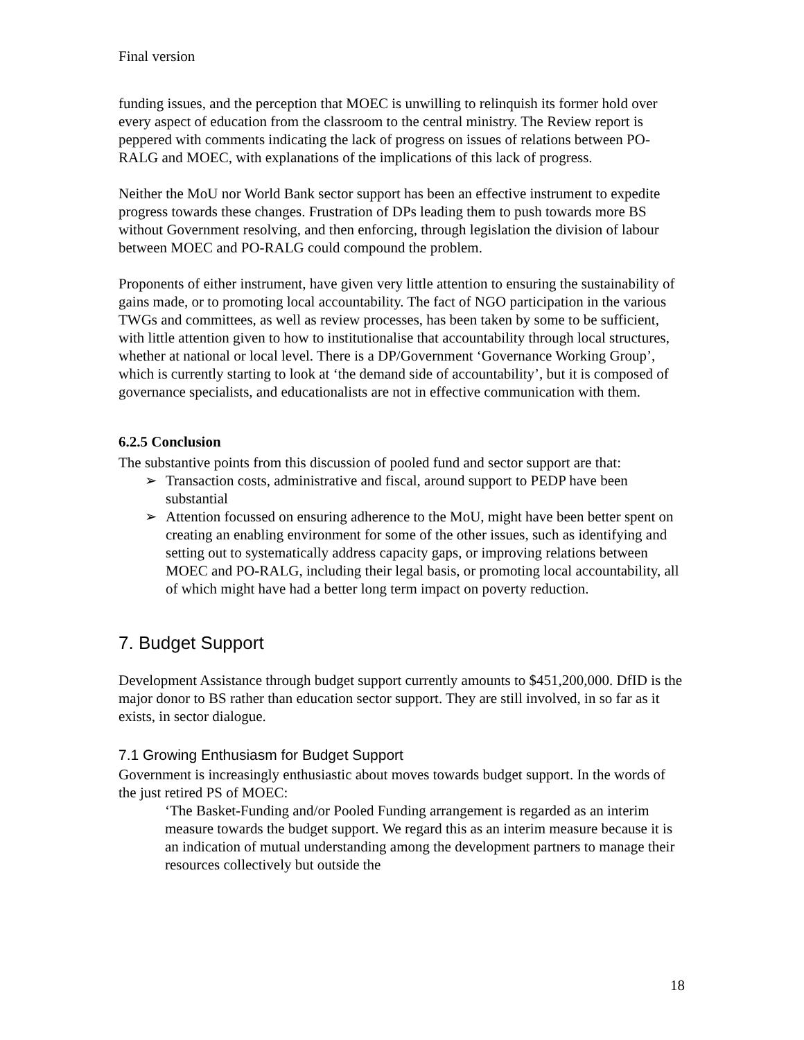Final version
funding issues, and the perception that MOEC is unwilling to relinquish its former hold over every aspect of education from the classroom to the central ministry. The Review report is peppered with comments indicating the lack of progress on issues of relations between PO-RALG and MOEC, with explanations of the implications of this lack of progress.
Neither the MoU nor World Bank sector support has been an effective instrument to expedite progress towards these changes. Frustration of DPs leading them to push towards more BS without Government resolving, and then enforcing, through legislation the division of labour between MOEC and PO-RALG could compound the problem.
Proponents of either instrument, have given very little attention to ensuring the sustainability of gains made, or to promoting local accountability. The fact of NGO participation in the various TWGs and committees, as well as review processes, has been taken by some to be sufficient, with little attention given to how to institutionalise that accountability through local structures, whether at national or local level. There is a DP/Government ‘Governance Working Group’, which is currently starting to look at ‘the demand side of accountability’, but it is composed of governance specialists, and educationalists are not in effective communication with them.
6.2.5 Conclusion
The substantive points from this discussion of pooled fund and sector support are that:
➢ Transaction costs, administrative and fiscal, around support to PEDP have been substantial
➢ Attention focussed on ensuring adherence to the MoU, might have been better spent on creating an enabling environment for some of the other issues, such as identifying and setting out to systematically address capacity gaps, or improving relations between MOEC and PO-RALG, including their legal basis, or promoting local accountability, all of which might have had a better long term impact on poverty reduction.
7. Budget Support
Development Assistance through budget support currently amounts to $451,200,000. DfID is the major donor to BS rather than education sector support. They are still involved, in so far as it exists, in sector dialogue.
7.1 Growing Enthusiasm for Budget Support
Government is increasingly enthusiastic about moves towards budget support. In the words of the just retired PS of MOEC:
‘The Basket-Funding and/or Pooled Funding arrangement is regarded as an interim measure towards the budget support. We regard this as an interim measure because it is an indication of mutual understanding among the development partners to manage their resources collectively but outside the
18